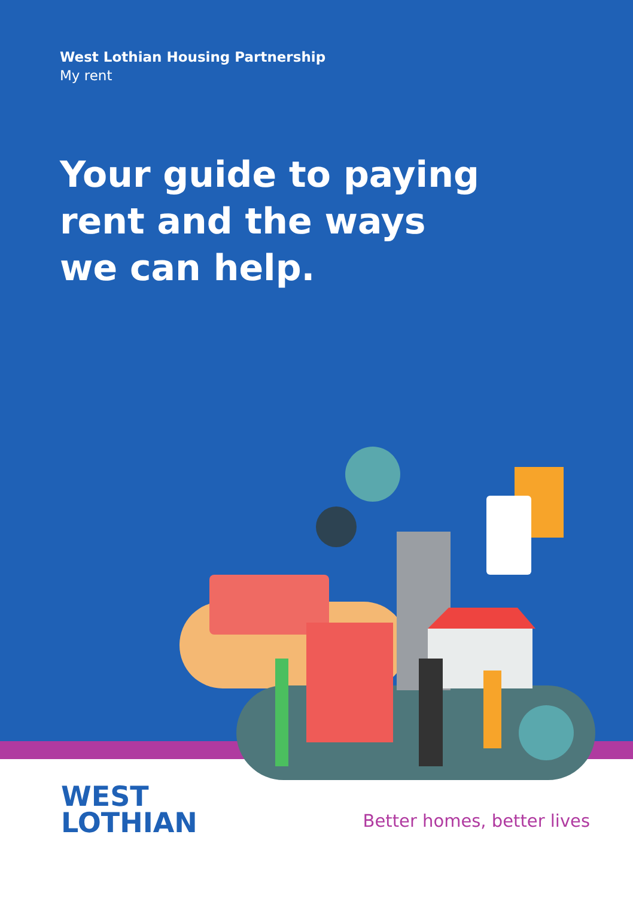West Lothian Housing Partnership
My rent
Your guide to paying
rent and the ways
we can help.
WEST
LOTHIAN
Better homes, better lives